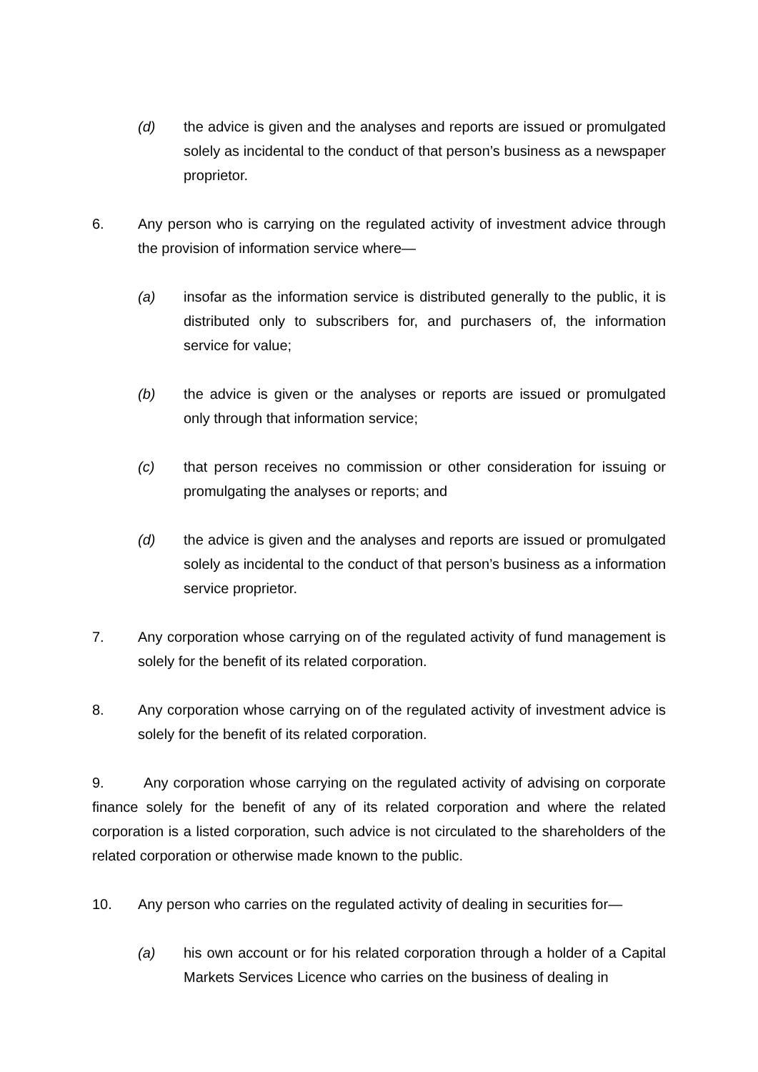(d) the advice is given and the analyses and reports are issued or promulgated solely as incidental to the conduct of that person’s business as a newspaper proprietor.
6. Any person who is carrying on the regulated activity of investment advice through the provision of information service where—
(a) insofar as the information service is distributed generally to the public, it is distributed only to subscribers for, and purchasers of, the information service for value;
(b) the advice is given or the analyses or reports are issued or promulgated only through that information service;
(c) that person receives no commission or other consideration for issuing or promulgating the analyses or reports; and
(d) the advice is given and the analyses and reports are issued or promulgated solely as incidental to the conduct of that person’s business as a information service proprietor.
7. Any corporation whose carrying on of the regulated activity of fund management is solely for the benefit of its related corporation.
8. Any corporation whose carrying on of the regulated activity of investment advice is solely for the benefit of its related corporation.
9. Any corporation whose carrying on the regulated activity of advising on corporate finance solely for the benefit of any of its related corporation and where the related corporation is a listed corporation, such advice is not circulated to the shareholders of the related corporation or otherwise made known to the public.
10. Any person who carries on the regulated activity of dealing in securities for—
(a) his own account or for his related corporation through a holder of a Capital Markets Services Licence who carries on the business of dealing in